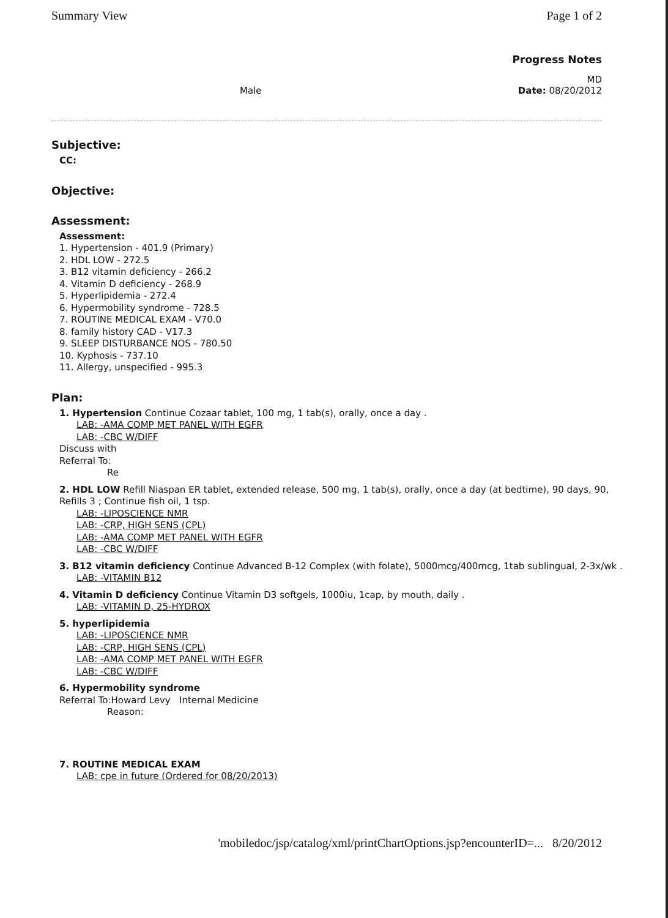Summary View Page 1 of 2
Progress Notes
MD
Male Date: 08/20/2012
Subjective:
CC:
Objective:
Assessment:
Assessment:
1. Hypertension - 401.9 (Primary)
2. HDL LOW - 272.5
3. B12 vitamin deficiency - 266.2
4. Vitamin D deficiency - 268.9
5. Hyperlipidemia - 272.4
6. Hypermobility syndrome - 728.5
7. ROUTINE MEDICAL EXAM - V70.0
8. family history CAD - V17.3
9. SLEEP DISTURBANCE NOS - 780.50
10. Kyphosis - 737.10
11. Allergy, unspecified - 995.3
Plan:
1. Hypertension Continue Cozaar tablet, 100 mg, 1 tab(s), orally, once a day .
LAB: -AMA COMP MET PANEL WITH EGFR
LAB: -CBC W/DIFF
Discuss with
Referral To:
Re
2. HDL LOW Refill Niaspan ER tablet, extended release, 500 mg, 1 tab(s), orally, once a day (at bedtime), 90 days, 90, Refills 3 ; Continue fish oil, 1 tsp.
LAB: -LIPOSCIENCE NMR
LAB: -CRP, HIGH SENS (CPL)
LAB: -AMA COMP MET PANEL WITH EGFR
LAB: -CBC W/DIFF
3. B12 vitamin deficiency Continue Advanced B-12 Complex (with folate), 5000mcg/400mcg, 1tab sublingual, 2-3x/wk .
LAB: -VITAMIN B12
4. Vitamin D deficiency Continue Vitamin D3 softgels, 1000iu, 1cap, by mouth, daily .
LAB: -VITAMIN D, 25-HYDROX
5. hyperlipidemia
LAB: -LIPOSCIENCE NMR
LAB: -CRP, HIGH SENS (CPL)
LAB: -AMA COMP MET PANEL WITH EGFR
LAB: -CBC W/DIFF
6. Hypermobility syndrome
Referral To:Howard Levy Internal Medicine
Reason:
7. ROUTINE MEDICAL EXAM
LAB: cpe in future (Ordered for 08/20/2013)
'mobiledoc/jsp/catalog/xml/printChartOptions.jsp?encounterID=... 8/20/2012